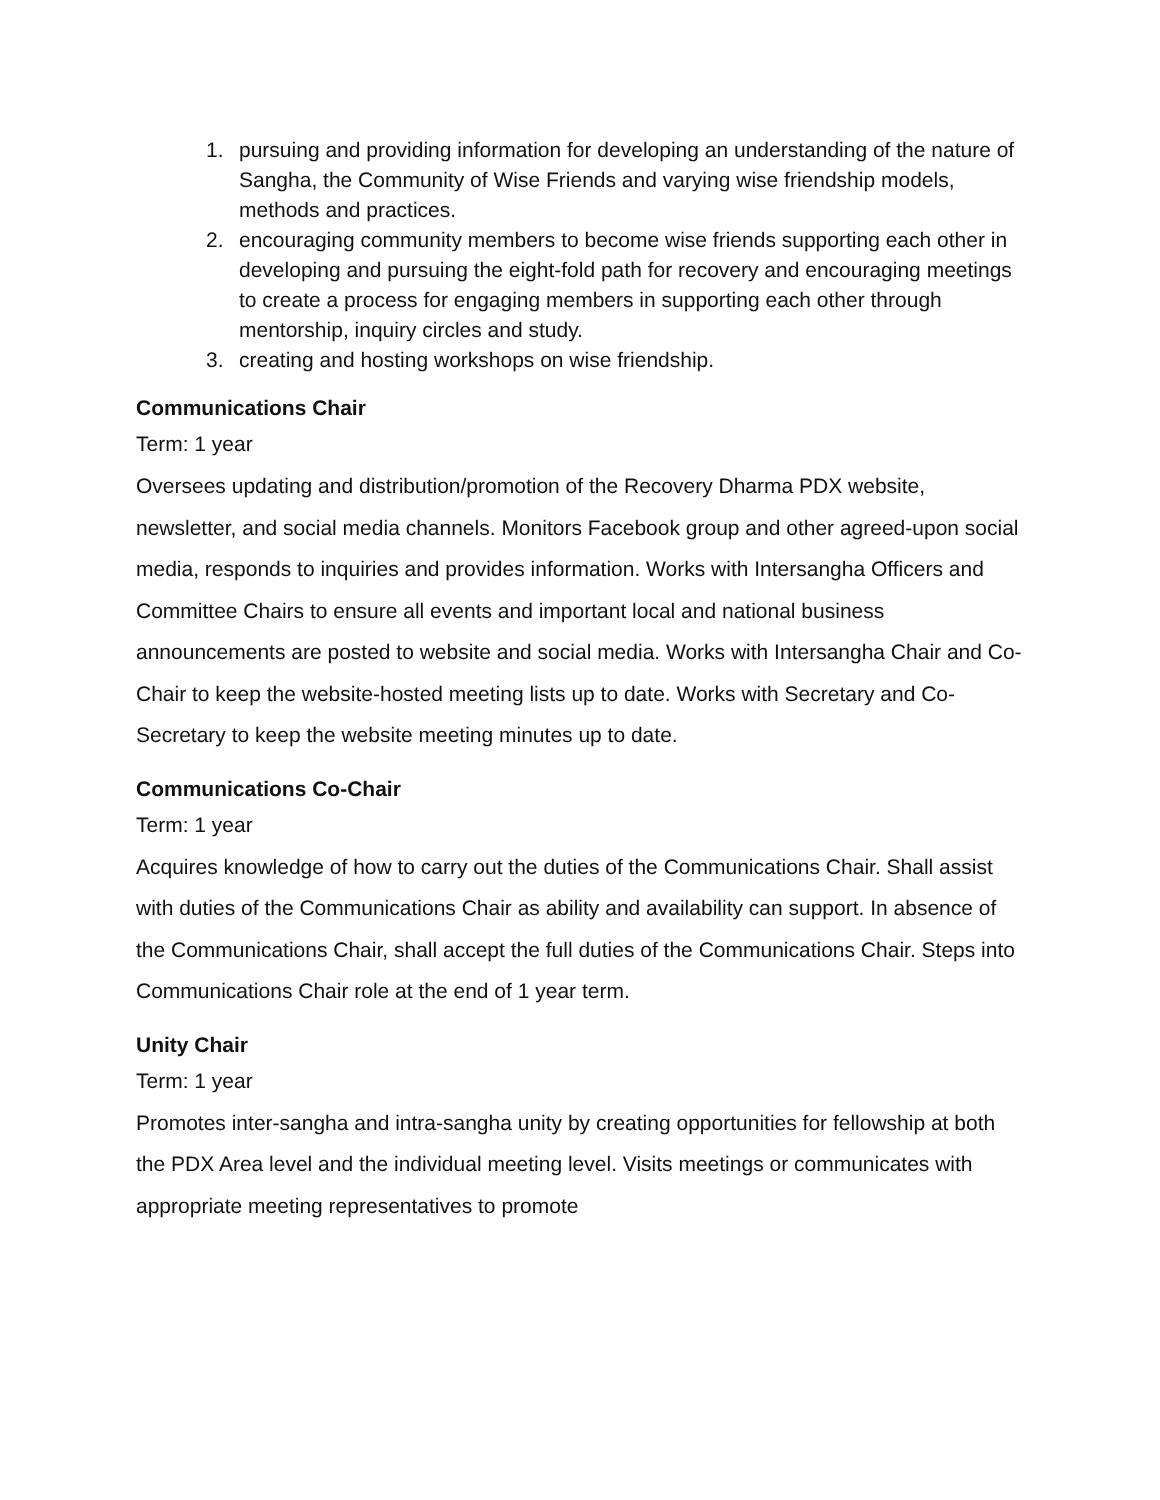1. pursuing and providing information for developing an understanding of the nature of Sangha, the Community of Wise Friends and varying wise friendship models, methods and practices.
2. encouraging community members to become wise friends supporting each other in developing and pursuing the eight-fold path for recovery and encouraging meetings to create a process for engaging members in supporting each other through mentorship, inquiry circles and study.
3. creating and hosting workshops on wise friendship.
Communications Chair
Term: 1 year
Oversees updating and distribution/promotion of the Recovery Dharma PDX website, newsletter, and social media channels. Monitors Facebook group and other agreed-upon social media, responds to inquiries and provides information. Works with Intersangha Officers and Committee Chairs to ensure all events and important local and national business announcements are posted to website and social media. Works with Intersangha Chair and Co-Chair to keep the website-hosted meeting lists up to date. Works with Secretary and Co-Secretary to keep the website meeting minutes up to date.
Communications Co-Chair
Term: 1 year
Acquires knowledge of how to carry out the duties of the Communications Chair. Shall assist with duties of the Communications Chair as ability and availability can support. In absence of the Communications Chair, shall accept the full duties of the Communications Chair. Steps into Communications Chair role at the end of 1 year term.
Unity Chair
Term: 1 year
Promotes inter-sangha and intra-sangha unity by creating opportunities for fellowship at both the PDX Area level and the individual meeting level. Visits meetings or communicates with appropriate meeting representatives to promote